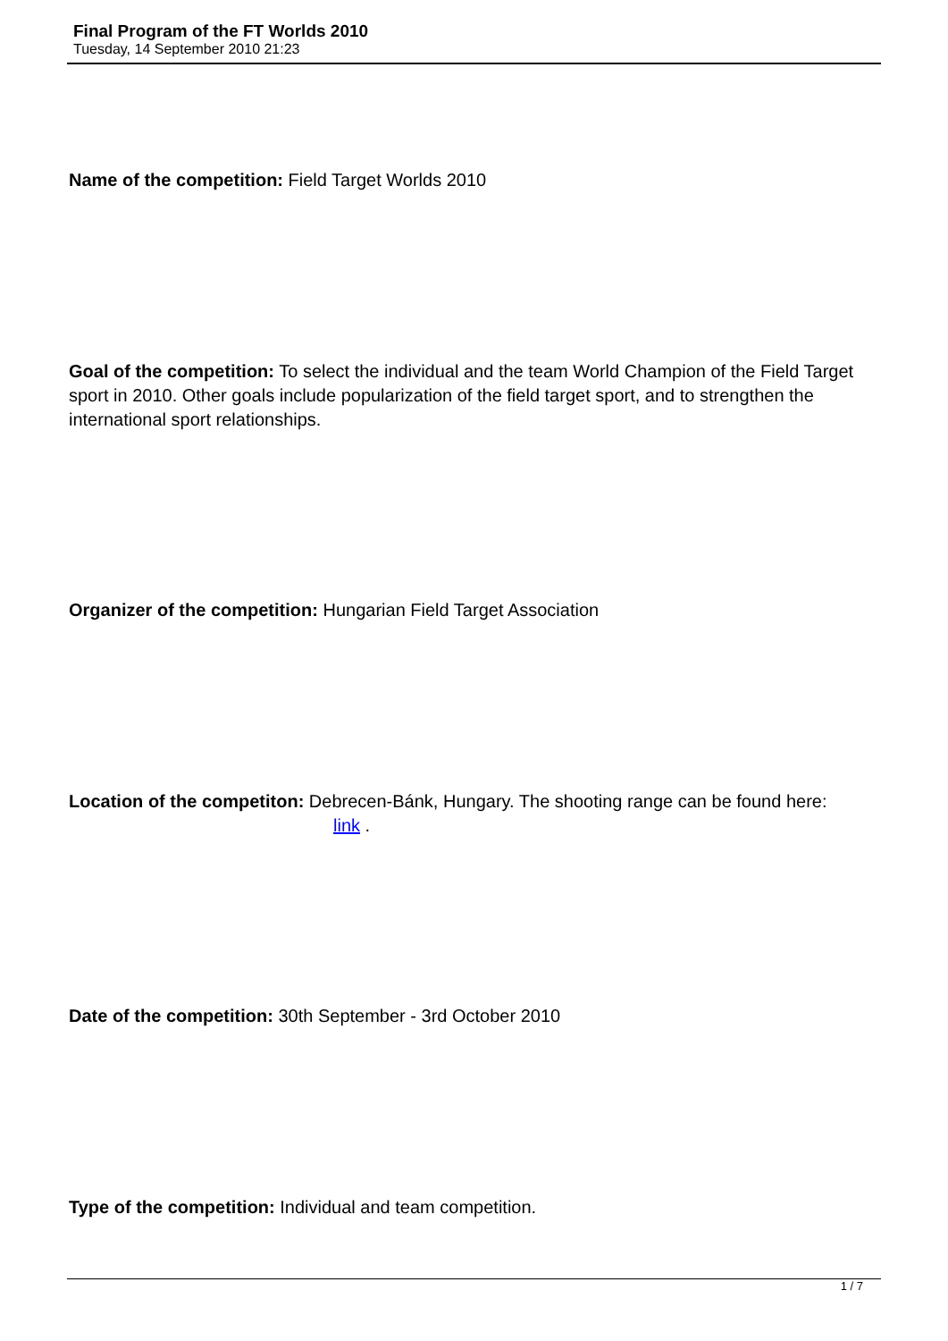Final Program of the FT Worlds 2010
Tuesday, 14 September 2010 21:23
Name of the competition: Field Target Worlds 2010
Goal of the competition: To select the individual and the team World Champion of the Field Target sport in 2010. Other goals include popularization of the field target sport, and to strengthen the international sport relationships.
Organizer of the competition: Hungarian Field Target Association
Location of the competiton: Debrecen-Bánk, Hungary. The shooting range can be found here: link .
Date of the competition: 30th September - 3rd October 2010
Type of the competition: Individual and team competition.
1 / 7